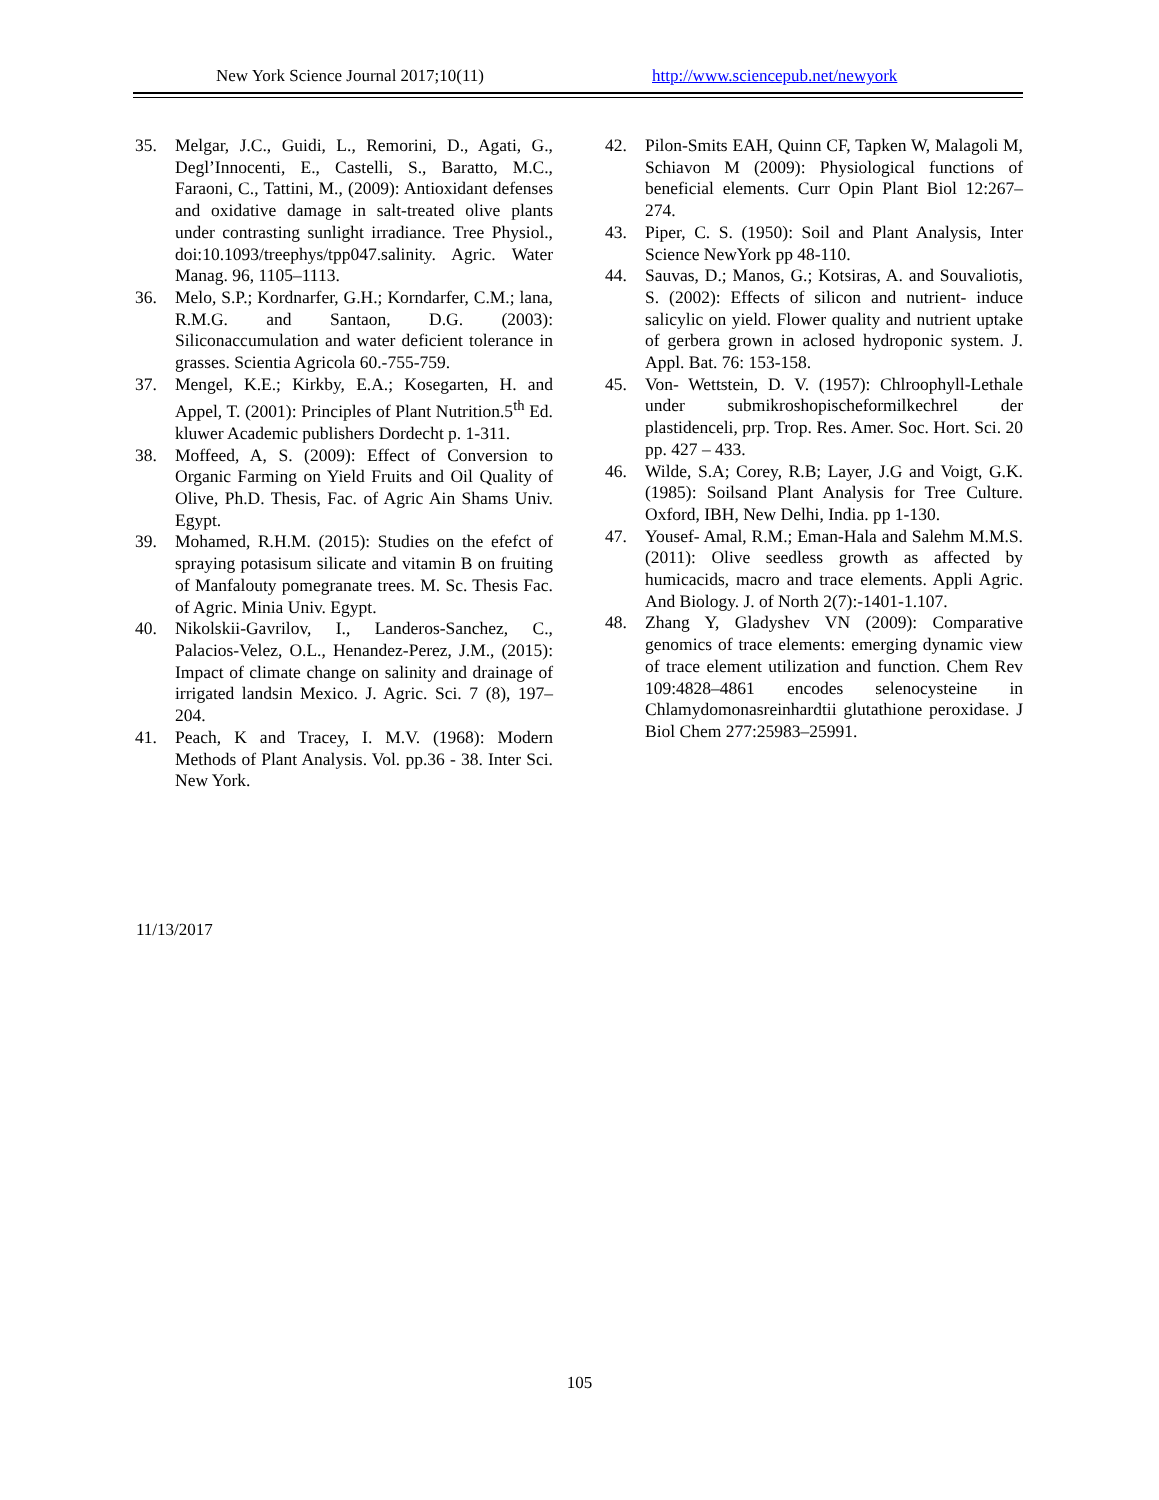New York Science Journal 2017;10(11) http://www.sciencepub.net/newyork
35. Melgar, J.C., Guidi, L., Remorini, D., Agati, G., Degl’Innocenti, E., Castelli, S., Baratto, M.C., Faraoni, C., Tattini, M., (2009): Antioxidant defenses and oxidative damage in salt-treated olive plants under contrasting sunlight irradiance. Tree Physiol., doi:10.1093/treephys/tpp047.salinity. Agric. Water Manag. 96, 1105–1113.
36. Melo, S.P.; Kordnarfer, G.H.; Korndarfer, C.M.; lana, R.M.G. and Santaon, D.G. (2003): Siliconaccumulation and water deficient tolerance in grasses. Scientia Agricola 60.-755-759.
37. Mengel, K.E.; Kirkby, E.A.; Kosegarten, H. and Appel, T. (2001): Principles of Plant Nutrition.5<sup>th</sup> Ed. kluwer Academic publishers Dordecht p. 1-311.
38. Moffeed, A, S. (2009): Effect of Conversion to Organic Farming on Yield Fruits and Oil Quality of Olive, Ph.D. Thesis, Fac. of Agric Ain Shams Univ. Egypt.
39. Mohamed, R.H.M. (2015): Studies on the efefct of spraying potasisum silicate and vitamin B on fruiting of Manfalouty pomegranate trees. M. Sc. Thesis Fac. of Agric. Minia Univ. Egypt.
40. Nikolskii-Gavrilov, I., Landeros-Sanchez, C., Palacios-Velez, O.L., Henandez-Perez, J.M., (2015): Impact of climate change on salinity and drainage of irrigated landsin Mexico. J. Agric. Sci. 7 (8), 197–204.
41. Peach, K and Tracey, I. M.V. (1968): Modern Methods of Plant Analysis. Vol. pp.36 - 38. Inter Sci. New York.
42. Pilon-Smits EAH, Quinn CF, Tapken W, Malagoli M, Schiavon M (2009): Physiological functions of beneficial elements. Curr Opin Plant Biol 12:267–274.
43. Piper, C. S. (1950): Soil and Plant Analysis, Inter Science NewYork pp 48-110.
44. Sauvas, D.; Manos, G.; Kotsiras, A. and Souvaliotis, S. (2002): Effects of silicon and nutrient- induce salicylic on yield. Flower quality and nutrient uptake of gerbera grown in aclosed hydroponic system. J. Appl. Bat. 76: 153-158.
45. Von- Wettstein, D. V. (1957): Chlroophyll-Lethale under submikroshopischeformilkechrel der plastidenceli, prp. Trop. Res. Amer. Soc. Hort. Sci. 20 pp. 427 – 433.
46. Wilde, S.A; Corey, R.B; Layer, J.G and Voigt, G.K. (1985): Soilsand Plant Analysis for Tree Culture. Oxford, IBH, New Delhi, India. pp 1-130.
47. Yousef- Amal, R.M.; Eman-Hala and Salehm M.M.S. (2011): Olive seedless growth as affected by humicacids, macro and trace elements. Appli Agric. And Biology. J. of North 2(7):-1401-1.107.
48. Zhang Y, Gladyshev VN (2009): Comparative genomics of trace elements: emerging dynamic view of trace element utilization and function. Chem Rev 109:4828–4861 encodes selenocysteine in Chlamydomonasreinhardtii glutathione peroxidase. J Biol Chem 277:25983–25991.
11/13/2017
105